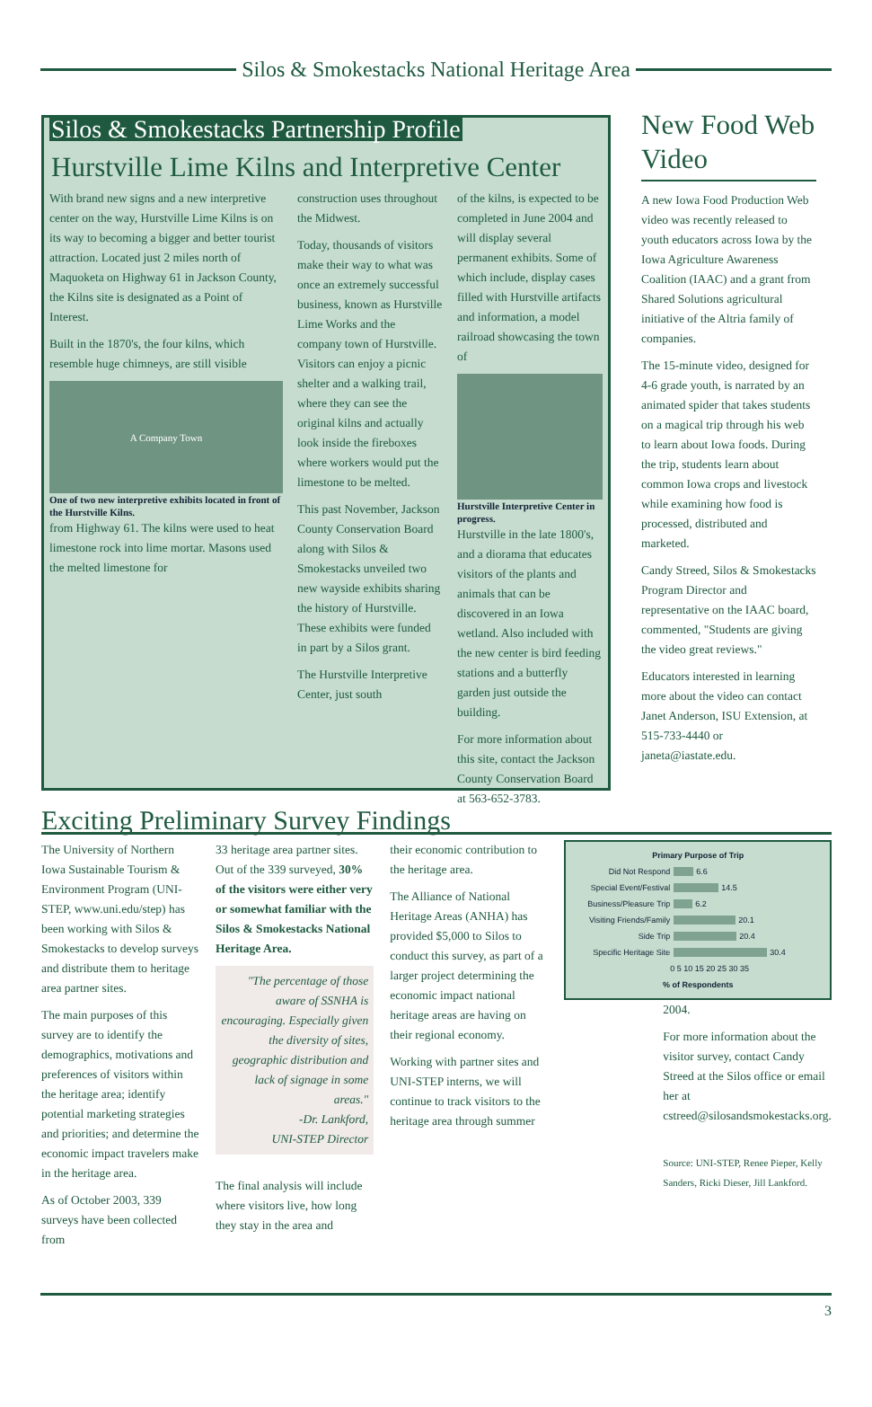Silos & Smokestacks National Heritage Area
Silos & Smokestacks Partnership Profile
Hurstville Lime Kilns and Interpretive Center
With brand new signs and a new interpretive center on the way, Hurstville Lime Kilns is on its way to becoming a bigger and better tourist attraction. Located just 2 miles north of Maquoketa on Highway 61 in Jackson County, the Kilns site is designated as a Point of Interest.
Built in the 1870's, the four kilns, which resemble huge chimneys, are still visible
A Company Town
One of two new interpretive exhibits located in front of the Hurstville Kilns.
from Highway 61. The kilns were used to heat limestone rock into lime mortar. Masons used the melted limestone for
construction uses throughout the Midwest.
Today, thousands of visitors make their way to what was once an extremely successful business, known as Hurstville Lime Works and the company town of Hurstville. Visitors can enjoy a picnic shelter and a walking trail, where they can see the original kilns and actually look inside the fireboxes where workers would put the limestone to be melted.
This past November, Jackson County Conservation Board along with Silos & Smokestacks unveiled two new wayside exhibits sharing the history of Hurstville. These exhibits were funded in part by a Silos grant.
The Hurstville Interpretive Center, just south
of the kilns, is expected to be completed in June 2004 and will display several permanent exhibits. Some of which include, display cases filled with Hurstville artifacts and information, a model railroad showcasing the town of
Hurstville Interpretive Center in progress.
Hurstville in the late 1800's, and a diorama that educates visitors of the plants and animals that can be discovered in an Iowa wetland. Also included with the new center is bird feeding stations and a butterfly garden just outside the building.
For more information about this site, contact the Jackson County Conservation Board at 563-652-3783.
New Food Web Video
A new Iowa Food Production Web video was recently released to youth educators across Iowa by the Iowa Agriculture Awareness Coalition (IAAC) and a grant from Shared Solutions agricultural initiative of the Altria family of companies.
The 15-minute video, designed for 4-6 grade youth, is narrated by an animated spider that takes students on a magical trip through his web to learn about Iowa foods. During the trip, students learn about common Iowa crops and livestock while examining how food is processed, distributed and marketed.
Candy Streed, Silos & Smokestacks Program Director and representative on the IAAC board, commented, "Students are giving the video great reviews."
Educators interested in learning more about the video can contact Janet Anderson, ISU Extension, at 515-733-4440 or janeta@iastate.edu.
Exciting Preliminary Survey Findings
The University of Northern Iowa Sustainable Tourism & Environment Program (UNI-STEP, www.uni.edu/step) has been working with Silos & Smokestacks to develop surveys and distribute them to heritage area partner sites.
The main purposes of this survey are to identify the demographics, motivations and preferences of visitors within the heritage area; identify potential marketing strategies and priorities; and determine the economic impact travelers make in the heritage area.
As of October 2003, 339 surveys have been collected from
33 heritage area partner sites. Out of the 339 surveyed, 30% of the visitors were either very or somewhat familiar with the Silos & Smokestacks National Heritage Area.
"The percentage of those aware of SSNHA is encouraging. Especially given the diversity of sites, geographic distribution and lack of signage in some areas."
-Dr. Lankford,
UNI-STEP Director
The final analysis will include where visitors live, how long they stay in the area and
their economic contribution to the heritage area.
The Alliance of National Heritage Areas (ANHA) has provided $5,000 to Silos to conduct this survey, as part of a larger project determining the economic impact national heritage areas are having on their regional economy.
Working with partner sites and UNI-STEP interns, we will continue to track visitors to the heritage area through summer
Primary Purpose of Trip
Did Not Respond 6.6
Special Event/Festival 14.5
Business/Pleasure Trip 6.2
Visiting Friends/Family 20.1
Side Trip 20.4
Specific Heritage Site 30.4
0 5 10 15 20 25 30 35
% of Respondents
2004.
For more information about the visitor survey, contact Candy Streed at the Silos office or email her at cstreed@silosandsmokestacks.org.
Source: UNI-STEP, Renee Pieper, Kelly Sanders, Ricki Dieser, Jill Lankford.
3